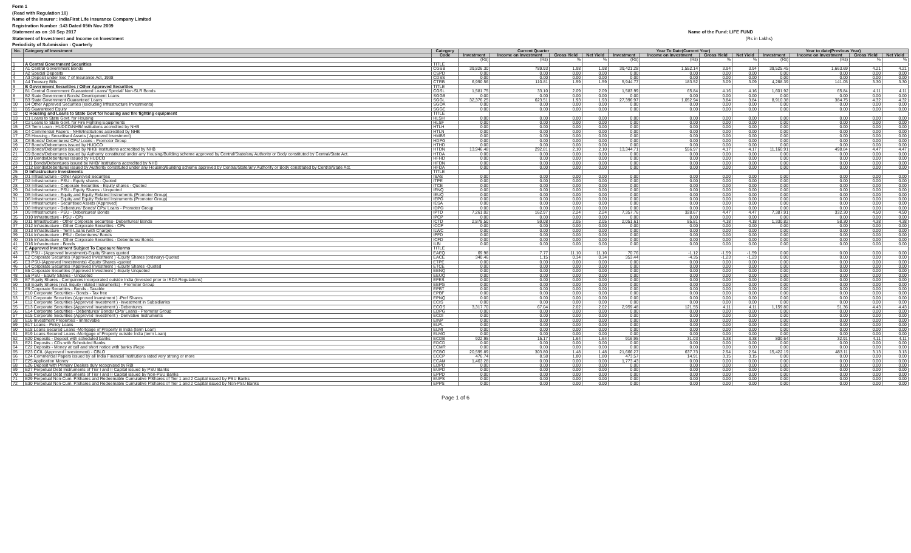Form 1
(Read with Regulation 10)
Name of the Insurer : IndiaFirst Life Insurance Company Limited
Registration Number :143 Dated 05th Nov 2009
Statement as on :30 Sep 2017 Name of the Fund: LIFE FUND
Statement of Investment and Income on Investment (Rs in Lakhs)
Periodicity of Submission : Quarterly
| No. | Category of Investment | Category | Current Quarter | | | | Year To Date(Current Year) | | | | Year to date(Previous Year) | | | |
| --- | --- | --- | --- | --- | --- | --- | --- | --- | --- | --- | --- | --- | --- | --- |
| | | Code | Investment | Income on Investment | Gross Yield | Net Yield | Investment | Income on Investment | Gross Yield | Net Yield | Investment | Income on Investment | Gross Yield | Net Yield |
| | | | (Rs) | (Rs) | % | % | (Rs) | (Rs) | % | % | (Rs) | (Rs) | % | % |
| 1 | A Central Government Securities | TITLE | | | | | | | | | | | | |
| 2 | A1 Central Government Bonds | CGSB | 39,826.30 | 789.93 | 1.98 | 1.98 | 39,421.28 | 1,552.14 | 3.94 | 3.94 | 39,525.45 | 1,663.69 | 4.21 | 4.21 |
| 3 | A2 Special Deposits | CSPD | 0.00 | 0.00 | 0.00 | 0.00 | 0.00 | 0.00 | 0.00 | 0.00 | 0.00 | 0.00 | 0.00 | 0.00 |
| 4 | A3 Deposit under Sec 7 of Insurance Act, 1938 | CDSS | 0.00 | 0.00 | 0.00 | 0.00 | 0.00 | 0.00 | 0.00 | 0.00 | 0.00 | 0.00 | 0.00 | 0.00 |
| 5 | A4 Treasury Bills | CTRB | 6,990.56 | 110.81 | 1.59 | 1.59 | 5,944.77 | 183.52 | 3.09 | 3.09 | 4,268.39 | 141.05 | 3.30 | 3.30 |
| 6 | B Government Securities / Other Approved Securities | TITLE | | | | | | | | | | | | |
| 7 | B1 Central Government Guaranteed Loans/ Special/ Non-SLR Bonds | CGSL | 1,581.75 | 33.10 | 2.09 | 2.09 | 1,583.99 | 65.84 | 4.16 | 4.16 | 1,601.92 | 65.84 | 4.11 | 4.11 |
| 8 | B2 State Government Bonds/ Development Loans | SGGB | 0.00 | 0.00 | 0.00 | 0.00 | 0.00 | 0.00 | 0.00 | 0.00 | 0.00 | 0.00 | 0.00 | 0.00 |
| 9 | B3 State Government Guaranteed Loans | SGGL | 32,376.25 | 623.51 | 1.93 | 1.93 | 27,396.97 | 1,052.94 | 3.84 | 3.84 | 8,910.38 | 384.75 | 4.32 | 4.32 |
| 10 | B4 Other Approved Securities (excluding Infrastructure Investments) | SGOA | 0.00 | 0.00 | 0.00 | 0.00 | 0.00 | 0.00 | 0.00 | 0.00 | 0.00 | 0.00 | 0.00 | 0.00 |
| 11 | B5 Guaranteed Equity | SGGE | 0.00 | 0.00 | 0.00 | 0.00 | 0.00 | 0.00 | 0.00 | 0.00 | 0.00 | 0.00 | 0.00 | 0.00 |
| 12 | C Housing and Loans to State Govt for housing and fire fighting equipment | TITLE | | | | | | | | | | | | |
| 13 | C1 Loans to State Govt. for Housing | HLSH | 0.00 | 0.00 | 0.00 | 0.00 | 0.00 | 0.00 | 0.00 | 0.00 | 0.00 | 0.00 | 0.00 | 0.00 |
| 14 | C2 Loans to State Govt. for Fire Fighting Equipments | HLSF | 0.00 | 0.00 | 0.00 | 0.00 | 0.00 | 0.00 | 0.00 | 0.00 | 0.00 | 0.00 | 0.00 | 0.00 |
| 15 | C3 Term Loan - HUDCO/NHB/Institutions accredited by NHB | HTLH | 0.00 | 0.00 | 0.00 | 0.00 | 0.00 | 0.00 | 0.00 | 0.00 | 0.00 | 0.00 | 0.00 | 0.00 |
| 16 | C4 Commercial Papers - NHB/Institutions accredited by NHB | HTLN | 0.00 | 0.00 | 0.00 | 0.00 | 0.00 | 0.00 | 0.00 | 0.00 | 0.00 | 0.00 | 0.00 | 0.00 |
| 17 | C5 Housing - Securitised Assets ( Approved Investment) | HMBS | 0.00 | 0.00 | 0.00 | 0.00 | 0.00 | 0.00 | 0.00 | 0.00 | 0.00 | 0.00 | 0.00 | 0.00 |
| 18 | C6 Bonds/ Debentures/ CPs/ Loans - Promotor Group | HDPG | 0.00 | 0.00 | 0.00 | 0.00 | 0.00 | 0.00 | 0.00 | 0.00 | 0.00 | 0.00 | 0.00 | 0.00 |
| 19 | C7 Bonds/Debentures issued by HUDCO | HTHD | 0.00 | 0.00 | 0.00 | 0.00 | 0.00 | 0.00 | 0.00 | 0.00 | 0.00 | 0.00 | 0.00 | 0.00 |
| 20 | C8 Bonds/Debentures issued by NHB/ Institutions accredited by NHB | HTDN | 13,946.48 | 292.81 | 2.10 | 2.10 | 13,344.71 | 556.97 | 4.17 | 4.17 | 11,160.91 | 498.84 | 4.47 | 4.47 |
| 21 | C9 Bonds/Debentures issued by Authority constituted under any Housing/Building scheme approved by Central/State/any Authority or Body constituted by Central/State Act. | HTDA | 0.00 | 0.00 | 0.00 | 0.00 | 0.00 | 0.00 | 0.00 | 0.00 | 0.00 | 0.00 | 0.00 | 0.00 |
| 22 | C10 Bonds/Debentures issued by HUDCO | HFHD | 0.00 | 0.00 | 0.00 | 0.00 | 0.00 | 0.00 | 0.00 | 0.00 | 0.00 | 0.00 | 0.00 | 0.00 |
| 23 | C11 Bonds/Debentures issued by NHB/ Institutions accredited by NHB | HFDN | 0.00 | 0.00 | 0.00 | 0.00 | 0.00 | 0.00 | 0.00 | 0.00 | 0.00 | 0.00 | 0.00 | 0.00 |
| 24 | C12 Bonds/Debentures issued by Authority constituted under any Housing/Building scheme approved by Central/State/any Authority or Body constituted by Central/State Act. | HFDA | 0.00 | 0.00 | 0.00 | 0.00 | 0.00 | 0.00 | 0.00 | 0.00 | 0.00 | 0.00 | 0.00 | 0.00 |
| 25 | D Infrastructure Investments | TITLE | | | | | | | | | | | | |
| 26 | D1 Infrastructure - Other Approved Securities | ISAS | 0.00 | 0.00 | 0.00 | 0.00 | 0.00 | 0.00 | 0.00 | 0.00 | 0.00 | 0.00 | 0.00 | 0.00 |
| 27 | D2 Infrastructure - PSU - Equity shares - Quoted | ITPE | 0.00 | 0.00 | 0.00 | 0.00 | 0.00 | 0.00 | 0.00 | 0.00 | 0.00 | 0.00 | 0.00 | 0.00 |
| 28 | D3 Infrastructure - Corporate Securities - Equity shares - Quoted | ITCE | 0.00 | 0.00 | 0.00 | 0.00 | 0.00 | 0.00 | 0.00 | 0.00 | 0.00 | 0.00 | 0.00 | 0.00 |
| 29 | D4 Infrastructure - PSU - Equity Shares - Unquoted | IENQ | 0.00 | 0.00 | 0.00 | 0.00 | 0.00 | 0.00 | 0.00 | 0.00 | 0.00 | 0.00 | 0.00 | 0.00 |
| 30 | D5 Infrastructure - Equity and Equity Related Instruments (Promoter Group) | IEUQ | 0.00 | 0.00 | 0.00 | 0.00 | 0.00 | 0.00 | 0.00 | 0.00 | 0.00 | 0.00 | 0.00 | 0.00 |
| 31 | D6 Infrastructure - Equity and Equity Related Instruments (Promoter Group) | IEPG | 0.00 | 0.00 | 0.00 | 0.00 | 0.00 | 0.00 | 0.00 | 0.00 | 0.00 | 0.00 | 0.00 | 0.00 |
| 32 | D7 Infrastructure - Securitised Assets (Approved) | IESA | 0.00 | 0.00 | 0.00 | 0.00 | 0.00 | 0.00 | 0.00 | 0.00 | 0.00 | 0.00 | 0.00 | 0.00 |
| 33 | D8 Infrastructure - Debenture/ Bonds/ CPs/ Loans - Promoter Group | IDPG | 0.00 | 0.00 | 0.00 | 0.00 | 0.00 | 0.00 | 0.00 | 0.00 | 0.00 | 0.00 | 0.00 | 0.00 |
| 34 | D9 Infrastructure - PSU - Debentures/ Bonds | IPTD | 7,261.02 | 162.97 | 2.24 | 2.24 | 7,357.76 | 328.67 | 4.47 | 4.47 | 7,387.91 | 332.30 | 4.50 | 4.50 |
| 35 | D10 Infrastructure - PSU - CPs | IPCP | 0.00 | 0.00 | 0.00 | 0.00 | 0.00 | 0.00 | 0.00 | 0.00 | 0.00 | 0.00 | 0.00 | 0.00 |
| 36 | D11 Infrastructure - Other Corporate Securities- Debentures/ Bonds | ICTD | 2,878.50 | 59.08 | 2.05 | 2.05 | 2,051.61 | 85.81 | 4.18 | 4.18 | 1,330.82 | 58.30 | 4.38 | 4.38 |
| 37 | D12 Infrastructure - Other Corporate Securities - CPs | ICCP | 0.00 | 0.00 | 0.00 | 0.00 | 0.00 | 0.00 | 0.00 | 0.00 | 0.00 | 0.00 | 0.00 | 0.00 |
| 38 | D13 Infrastructure - Term Loans (with Charge) | ILWC | 0.00 | 0.00 | 0.00 | 0.00 | 0.00 | 0.00 | 0.00 | 0.00 | 0.00 | 0.00 | 0.00 | 0.00 |
| 39 | D14 Infrastructure - PSU - Debentures/ Bonds | IPFD | 0.00 | 0.00 | 0.00 | 0.00 | 0.00 | 0.00 | 0.00 | 0.00 | 0.00 | 0.00 | 0.00 | 0.00 |
| 40 | D15 Infrastructure - Other Corporate Securities - Debentures/ Bonds | ICFD | 0.00 | 0.00 | 0.00 | 0.00 | 0.00 | 0.00 | 0.00 | 0.00 | 0.00 | 0.00 | 0.00 | 0.00 |
| 41 | D16 Infrastructure - Bonds | ILBI | 0.00 | 0.00 | 0.00 | 0.00 | 0.00 | 0.00 | 0.00 | 0.00 | 0.00 | 0.00 | 0.00 | 0.00 |
| 42 | E Approved Investment Subject To Exposure Norms | TITLE | | | | | | | | | | | | |
| 43 | E1 PSU - (Approved Investment)-Equity Shares quoted | EAEQ | 69.98 | 7.77 | 11.10 | 11.10 | 70.76 | -1.12 | -1.59 | -1.59 | 0.00 | 0.00 | 0.00 | 0.00 |
| 44 | E2 Corporate Securities (Approved Investment ) -Equity Shares (ordinary)-Quoted | EACE | 340.46 | 1.15 | 0.34 | 0.34 | 353.44 | -4.35 | -1.23 | -1.23 | 0.00 | 0.00 | 0.00 | 0.00 |
| 45 | E3 PSU-(Approved Investments) -Equity Shares -quoted | ETPE | 0.00 | 0.00 | 0.00 | 0.00 | 0.00 | 0.00 | 0.00 | 0.00 | 0.00 | 0.00 | 0.00 | 0.00 |
| 46 | E4 Corporate Securities (Approved Investment ) -Equity Shares -Quoted | ETCE | 0.00 | 0.00 | 0.00 | 0.00 | 0.00 | 0.00 | 0.00 | 0.00 | 0.00 | 0.00 | 0.00 | 0.00 |
| 47 | E5 Corporate Securities (Approved Investment ) -Equity Unquoted | EENQ | 0.00 | 0.00 | 0.00 | 0.00 | 0.00 | 0.00 | 0.00 | 0.00 | 0.00 | 0.00 | 0.00 | 0.00 |
| 48 | E6 PSU - Equity Shares - Unquoted | EEUQ | 0.00 | 0.00 | 0.00 | 0.00 | 0.00 | 0.00 | 0.00 | 0.00 | 0.00 | 0.00 | 0.00 | 0.00 |
| 49 | E7 Equity Shares - Companies incorporated outside India (invested prior to IRDA Regulations) | EFES | 0.00 | 0.00 | 0.00 | 0.00 | 0.00 | 0.00 | 0.00 | 0.00 | 0.00 | 0.00 | 0.00 | 0.00 |
| 50 | E8 Equity Shares (incl. Equity related Instruments) - Promoter Group | EEPG | 0.00 | 0.00 | 0.00 | 0.00 | 0.00 | 0.00 | 0.00 | 0.00 | 0.00 | 0.00 | 0.00 | 0.00 |
| 51 | E9 Corporate Securities - Bonds - Taxable | EPBT | 0.00 | 0.00 | 0.00 | 0.00 | 0.00 | 0.00 | 0.00 | 0.00 | 0.00 | 0.00 | 0.00 | 0.00 |
| 52 | E10 Corporate Securities - Bonds - Tax free | EPBF | 0.00 | 0.00 | 0.00 | 0.00 | 0.00 | 0.00 | 0.00 | 0.00 | 0.00 | 0.00 | 0.00 | 0.00 |
| 53 | E11 Corporate Securities (Approved Investment ) -Pref Shares | EPNQ | 0.00 | 0.00 | 0.00 | 0.00 | 0.00 | 0.00 | 0.00 | 0.00 | 0.00 | 0.00 | 0.00 | 0.00 |
| 54 | E12 Corporate Securities (Approved Investment ) -Investment in Subsidiaries | ECIS | 0.00 | 0.00 | 0.00 | 0.00 | 0.00 | 0.00 | 0.00 | 0.00 | 0.00 | 0.00 | 0.00 | 0.00 |
| 55 | E13 Corporate Securities (Approved Investment ) -Debentures | ECOS | 3,317.70 | 67.04 | 2.02 | 2.02 | 2,959.48 | 121.55 | 4.11 | 4.11 | 1,159.80 | 51.36 | 4.43 | 4.43 |
| 56 | E14 Corporate Securities - Debentures/ Bonds/ CPs/ Loans - Promoter Group | EDPG | 0.00 | 0.00 | 0.00 | 0.00 | 0.00 | 0.00 | 0.00 | 0.00 | 0.00 | 0.00 | 0.00 | 0.00 |
| 57 | E15 Corporate Securities (Approved Investment ) -Derivative Instruments | ECDI | 0.00 | 0.00 | 0.00 | 0.00 | 0.00 | 0.00 | 0.00 | 0.00 | 0.00 | 0.00 | 0.00 | 0.00 |
| 58 | E16 Investment Properties - Immovable | EINP | 0.00 | 0.00 | 0.00 | 0.00 | 0.00 | 0.00 | 0.00 | 0.00 | 0.00 | 0.00 | 0.00 | 0.00 |
| 59 | E17 Loans - Policy Loans | ELPL | 0.00 | 0.00 | 0.00 | 0.00 | 0.00 | 0.00 | 0.00 | 0.00 | 0.00 | 0.00 | 0.00 | 0.00 |
| 60 | E18 Loans Secured Loans -Mortgage of Property in India (term Loan) | ELMI | 0.00 | 0.00 | 0.00 | 0.00 | 0.00 | 0.00 | 0.00 | 0.00 | 0.00 | 0.00 | 0.00 | 0.00 |
| 61 | E19 Loans Secured Loans -Mortgage of Property outside India (term Loan) | ELMO | 0.00 | 0.00 | 0.00 | 0.00 | 0.00 | 0.00 | 0.00 | 0.00 | 0.00 | 0.00 | 0.00 | 0.00 |
| 62 | E20 Deposits - Deposit with scheduled banks | ECDB | 922.95 | 15.17 | 1.64 | 1.64 | 916.95 | 31.03 | 3.38 | 3.38 | 800.64 | 32.91 | 4.11 | 4.11 |
| 63 | E21 Deposits - CDs with Scheduled Banks | EDCD | 0.00 | 0.00 | 0.00 | 0.00 | 0.00 | 0.00 | 0.00 | 0.00 | 0.00 | 0.00 | 0.00 | 0.00 |
| 64 | E22 Deposits - Money at call and short notice with banks /Repo | ECMR | 0.00 | 0.00 | 0.00 | 0.00 | 0.00 | 0.00 | 0.00 | 0.00 | 0.00 | 0.00 | 0.00 | 0.00 |
| 65 | E23 CCIL (Approved Investement) - CBLO | ECBO | 20,595.89 | 303.80 | 1.48 | 1.48 | 21,666.27 | 637.73 | 2.94 | 2.94 | 15,422.19 | 483.11 | 3.13 | 3.13 |
| 66 | E24 Commercial Papers issued by all India Financial Institutions rated very strong or more | ECCP | 476.74 | 8.58 | 1.80 | 1.80 | 473.57 | 14.91 | 3.15 | 3.15 | 0.00 | 0.00 | 0.00 | 0.00 |
| 67 | E25 Application Money | ECAM | 1,463.28 | 0.00 | 0.00 | 0.00 | 1,773.43 | 0.00 | 0.00 | 0.00 | 0.00 | 0.00 | 0.00 | 0.00 |
| 68 | E26 Deposit with Primary Dealers duly recognised by RBI | EDPD | 0.00 | 0.00 | 0.00 | 0.00 | 0.00 | 0.00 | 0.00 | 0.00 | 0.00 | 0.00 | 0.00 | 0.00 |
| 69 | E27 Perpetual Debt Instruments of Tier I and II Capital issued by PSU Banks | EUPD | 0.00 | 0.00 | 0.00 | 0.00 | 0.00 | 0.00 | 0.00 | 0.00 | 0.00 | 0.00 | 0.00 | 0.00 |
| 70 | E28 Perpetual Debt Instruments of Tier I and II Capital issued by Non-PSU Banks | EPPD | 0.00 | 0.00 | 0.00 | 0.00 | 0.00 | 0.00 | 0.00 | 0.00 | 0.00 | 0.00 | 0.00 | 0.00 |
| 71 | E29 Perpetual Non-Cum. P.Shares and Redeemable Cumulative P.Shares of Tier 1 and 2 Capital issued by PSU Banks | EUPS | 0.00 | 0.00 | 0.00 | 0.00 | 0.00 | 0.00 | 0.00 | 0.00 | 0.00 | 0.00 | 0.00 | 0.00 |
| 72 | E30 Perpetual Non-Cum. P.Shares and Redeemable Cumulative P.Shares of Tier 1 and 2 Capital issued by Non-PSU Banks | EPPS | 0.00 | 0.00 | 0.00 | 0.00 | 0.00 | 0.00 | 0.00 | 0.00 | 0.00 | 0.00 | 0.00 | 0.00 |
Page 1 of 6